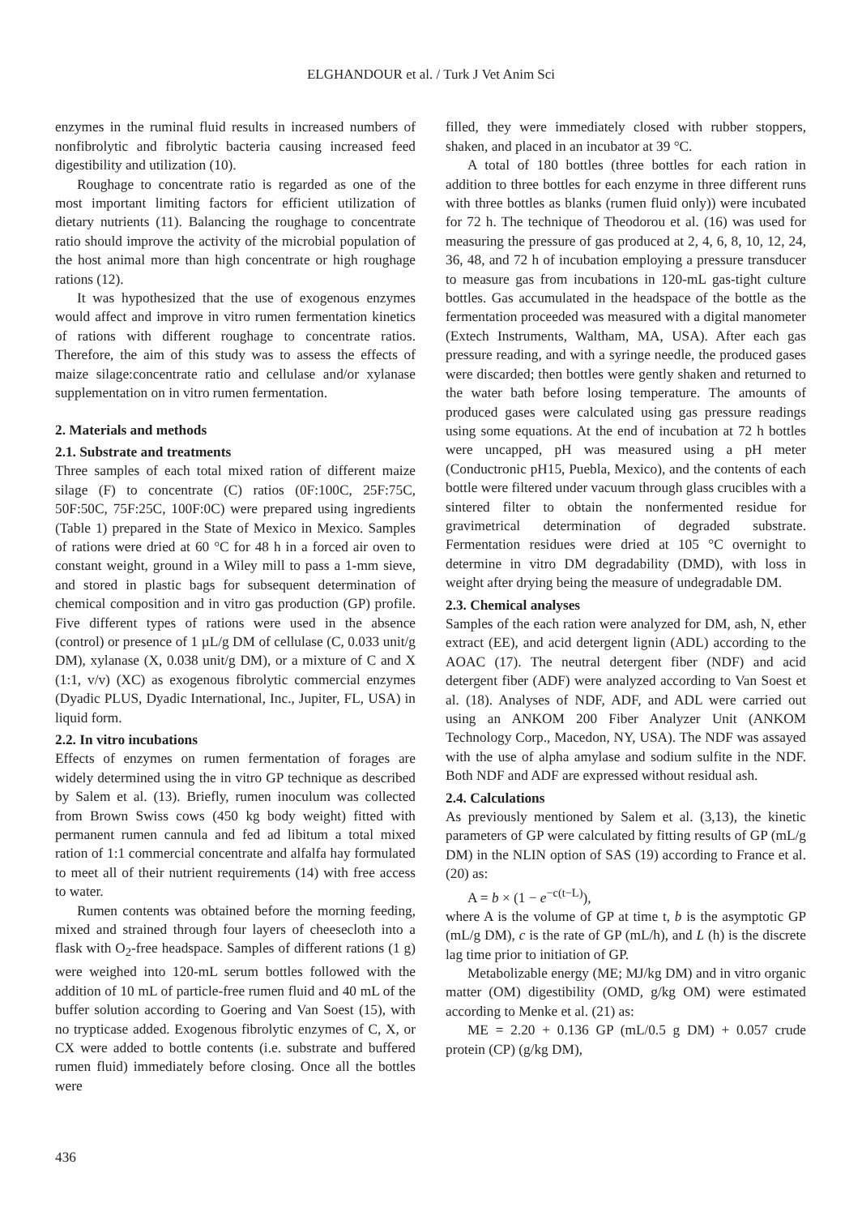ELGHANDOUR et al. / Turk J Vet Anim Sci
enzymes in the ruminal fluid results in increased numbers of nonfibrolytic and fibrolytic bacteria causing increased feed digestibility and utilization (10).
Roughage to concentrate ratio is regarded as one of the most important limiting factors for efficient utilization of dietary nutrients (11). Balancing the roughage to concentrate ratio should improve the activity of the microbial population of the host animal more than high concentrate or high roughage rations (12).
It was hypothesized that the use of exogenous enzymes would affect and improve in vitro rumen fermentation kinetics of rations with different roughage to concentrate ratios. Therefore, the aim of this study was to assess the effects of maize silage:concentrate ratio and cellulase and/or xylanase supplementation on in vitro rumen fermentation.
2. Materials and methods
2.1. Substrate and treatments
Three samples of each total mixed ration of different maize silage (F) to concentrate (C) ratios (0F:100C, 25F:75C, 50F:50C, 75F:25C, 100F:0C) were prepared using ingredients (Table 1) prepared in the State of Mexico in Mexico. Samples of rations were dried at 60 °C for 48 h in a forced air oven to constant weight, ground in a Wiley mill to pass a 1-mm sieve, and stored in plastic bags for subsequent determination of chemical composition and in vitro gas production (GP) profile. Five different types of rations were used in the absence (control) or presence of 1 µL/g DM of cellulase (C, 0.033 unit/g DM), xylanase (X, 0.038 unit/g DM), or a mixture of C and X (1:1, v/v) (XC) as exogenous fibrolytic commercial enzymes (Dyadic PLUS, Dyadic International, Inc., Jupiter, FL, USA) in liquid form.
2.2. In vitro incubations
Effects of enzymes on rumen fermentation of forages are widely determined using the in vitro GP technique as described by Salem et al. (13). Briefly, rumen inoculum was collected from Brown Swiss cows (450 kg body weight) fitted with permanent rumen cannula and fed ad libitum a total mixed ration of 1:1 commercial concentrate and alfalfa hay formulated to meet all of their nutrient requirements (14) with free access to water.
Rumen contents was obtained before the morning feeding, mixed and strained through four layers of cheesecloth into a flask with O<sub>2</sub>-free headspace. Samples of different rations (1 g) were weighed into 120-mL serum bottles followed with the addition of 10 mL of particle-free rumen fluid and 40 mL of the buffer solution according to Goering and Van Soest (15), with no trypticase added. Exogenous fibrolytic enzymes of C, X, or CX were added to bottle contents (i.e. substrate and buffered rumen fluid) immediately before closing. Once all the bottles were
filled, they were immediately closed with rubber stoppers, shaken, and placed in an incubator at 39 °C.
A total of 180 bottles (three bottles for each ration in addition to three bottles for each enzyme in three different runs with three bottles as blanks (rumen fluid only)) were incubated for 72 h. The technique of Theodorou et al. (16) was used for measuring the pressure of gas produced at 2, 4, 6, 8, 10, 12, 24, 36, 48, and 72 h of incubation employing a pressure transducer to measure gas from incubations in 120-mL gas-tight culture bottles. Gas accumulated in the headspace of the bottle as the fermentation proceeded was measured with a digital manometer (Extech Instruments, Waltham, MA, USA). After each gas pressure reading, and with a syringe needle, the produced gases were discarded; then bottles were gently shaken and returned to the water bath before losing temperature. The amounts of produced gases were calculated using gas pressure readings using some equations. At the end of incubation at 72 h bottles were uncapped, pH was measured using a pH meter (Conductronic pH15, Puebla, Mexico), and the contents of each bottle were filtered under vacuum through glass crucibles with a sintered filter to obtain the nonfermented residue for gravimetrical determination of degraded substrate. Fermentation residues were dried at 105 °C overnight to determine in vitro DM degradability (DMD), with loss in weight after drying being the measure of undegradable DM.
2.3. Chemical analyses
Samples of the each ration were analyzed for DM, ash, N, ether extract (EE), and acid detergent lignin (ADL) according to the AOAC (17). The neutral detergent fiber (NDF) and acid detergent fiber (ADF) were analyzed according to Van Soest et al. (18). Analyses of NDF, ADF, and ADL were carried out using an ANKOM 200 Fiber Analyzer Unit (ANKOM Technology Corp., Macedon, NY, USA). The NDF was assayed with the use of alpha amylase and sodium sulfite in the NDF. Both NDF and ADF are expressed without residual ash.
2.4. Calculations
As previously mentioned by Salem et al. (3,13), the kinetic parameters of GP were calculated by fitting results of GP (mL/g DM) in the NLIN option of SAS (19) according to France et al. (20) as:
A = b × (1 − e<sup>−c(t−L)</sup>),
where A is the volume of GP at time t, b is the asymptotic GP (mL/g DM), c is the rate of GP (mL/h), and L (h) is the discrete lag time prior to initiation of GP.
Metabolizable energy (ME; MJ/kg DM) and in vitro organic matter (OM) digestibility (OMD, g/kg OM) were estimated according to Menke et al. (21) as:
ME = 2.20 + 0.136 GP (mL/0.5 g DM) + 0.057 crude protein (CP) (g/kg DM),
436